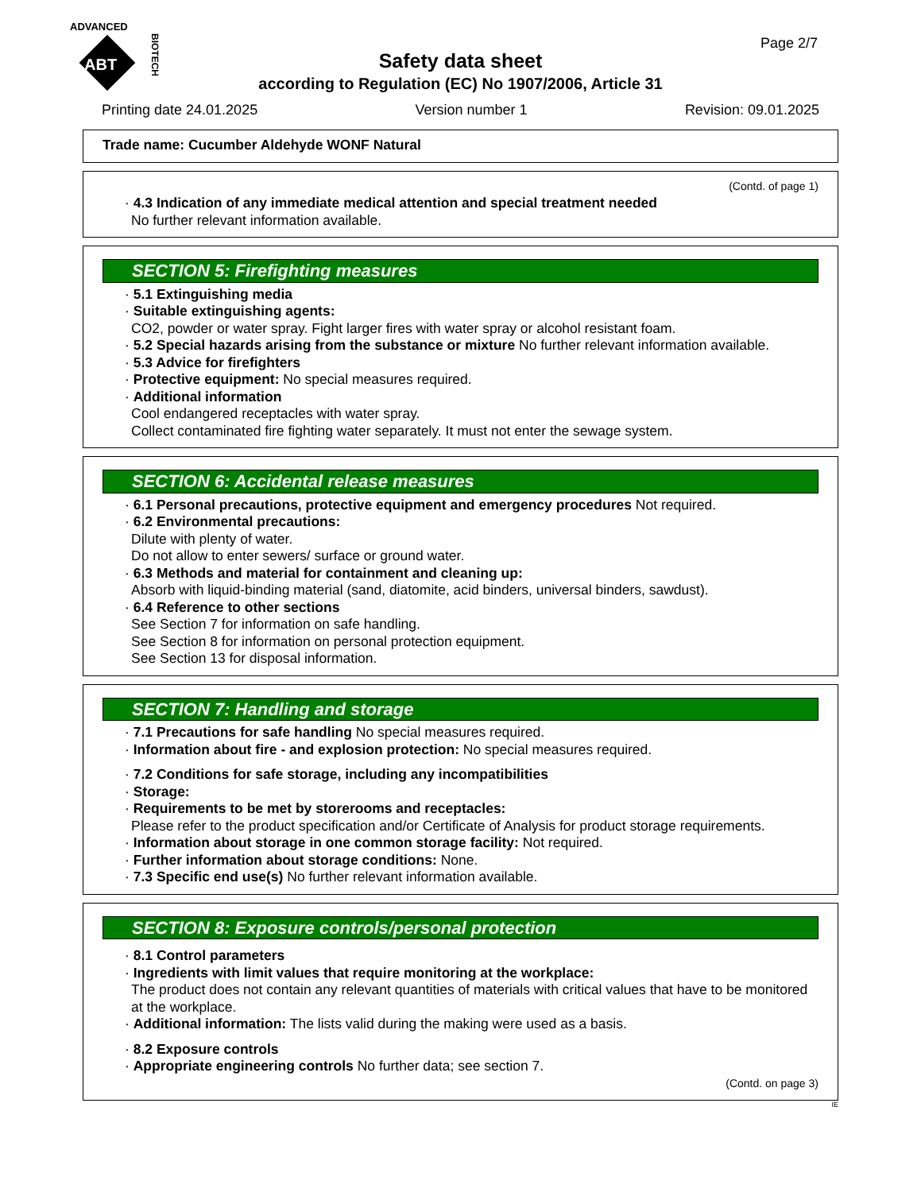ADVANCED
ABT
BIOTECH
Page 2/7
Safety data sheet
according to Regulation (EC) No 1907/2006, Article 31
Printing date 24.01.2025 Version number 1 Revision: 09.01.2025
Trade name: Cucumber Aldehyde WONF Natural
(Contd. of page 1)
· 4.3 Indication of any immediate medical attention and special treatment needed
No further relevant information available.
SECTION 5: Firefighting measures
· 5.1 Extinguishing media
· Suitable extinguishing agents:
CO2, powder or water spray. Fight larger fires with water spray or alcohol resistant foam.
· 5.2 Special hazards arising from the substance or mixture No further relevant information available.
· 5.3 Advice for firefighters
· Protective equipment: No special measures required.
· Additional information
Cool endangered receptacles with water spray.
Collect contaminated fire fighting water separately. It must not enter the sewage system.
SECTION 6: Accidental release measures
· 6.1 Personal precautions, protective equipment and emergency procedures Not required.
· 6.2 Environmental precautions:
Dilute with plenty of water.
Do not allow to enter sewers/ surface or ground water.
· 6.3 Methods and material for containment and cleaning up:
Absorb with liquid-binding material (sand, diatomite, acid binders, universal binders, sawdust).
· 6.4 Reference to other sections
See Section 7 for information on safe handling.
See Section 8 for information on personal protection equipment.
See Section 13 for disposal information.
SECTION 7: Handling and storage
· 7.1 Precautions for safe handling No special measures required.
· Information about fire - and explosion protection: No special measures required.
· 7.2 Conditions for safe storage, including any incompatibilities
· Storage:
· Requirements to be met by storerooms and receptacles:
Please refer to the product specification and/or Certificate of Analysis for product storage requirements.
· Information about storage in one common storage facility: Not required.
· Further information about storage conditions: None.
· 7.3 Specific end use(s) No further relevant information available.
SECTION 8: Exposure controls/personal protection
· 8.1 Control parameters
· Ingredients with limit values that require monitoring at the workplace:
The product does not contain any relevant quantities of materials with critical values that have to be monitored at the workplace.
· Additional information: The lists valid during the making were used as a basis.
· 8.2 Exposure controls
· Appropriate engineering controls No further data; see section 7.
(Contd. on page 3)
IE